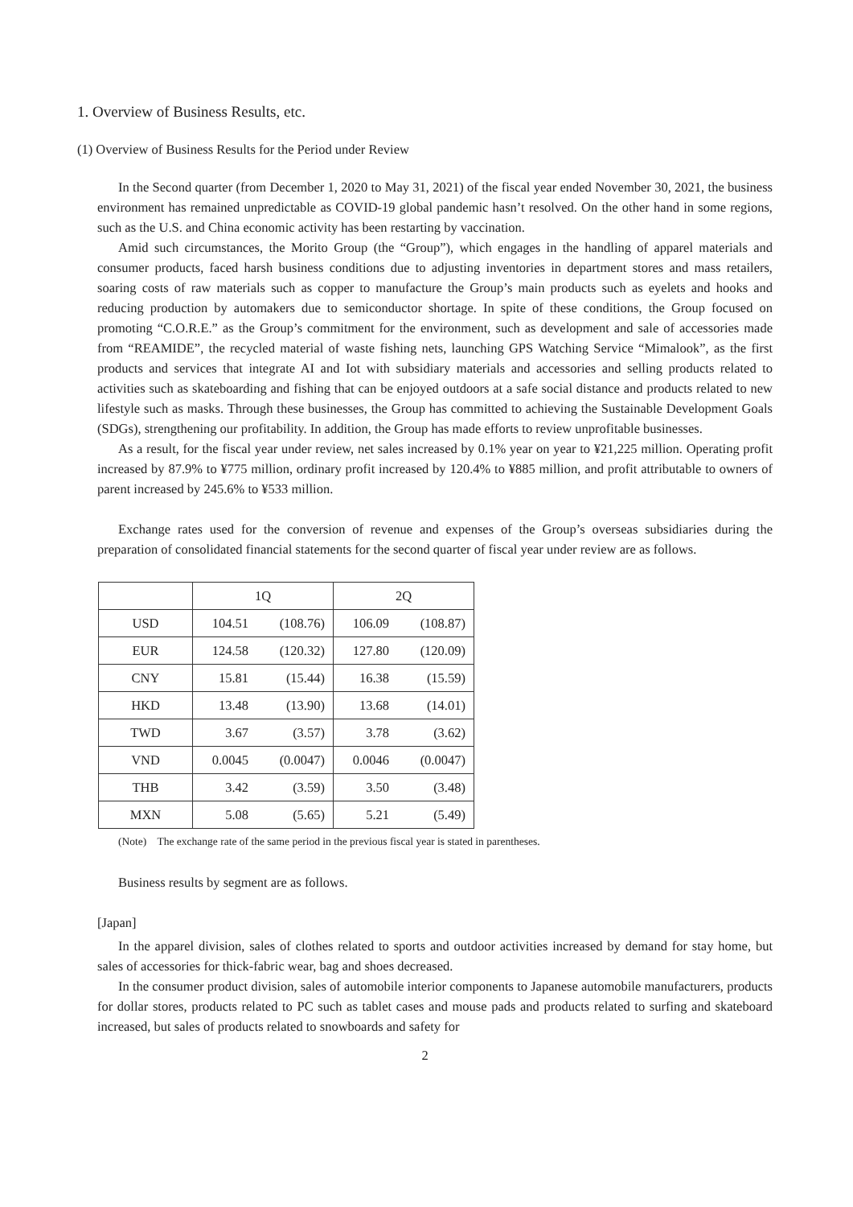1. Overview of Business Results, etc.
(1) Overview of Business Results for the Period under Review
In the Second quarter (from December 1, 2020 to May 31, 2021) of the fiscal year ended November 30, 2021, the business environment has remained unpredictable as COVID-19 global pandemic hasn’t resolved. On the other hand in some regions, such as the U.S. and China economic activity has been restarting by vaccination.
Amid such circumstances, the Morito Group (the “Group”), which engages in the handling of apparel materials and consumer products, faced harsh business conditions due to adjusting inventories in department stores and mass retailers, soaring costs of raw materials such as copper to manufacture the Group’s main products such as eyelets and hooks and reducing production by automakers due to semiconductor shortage. In spite of these conditions, the Group focused on promoting “C.O.R.E.” as the Group’s commitment for the environment, such as development and sale of accessories made from “REAMIDE”, the recycled material of waste fishing nets, launching GPS Watching Service “Mimalook”, as the first products and services that integrate AI and Iot with subsidiary materials and accessories and selling products related to activities such as skateboarding and fishing that can be enjoyed outdoors at a safe social distance and products related to new lifestyle such as masks. Through these businesses, the Group has committed to achieving the Sustainable Development Goals (SDGs), strengthening our profitability. In addition, the Group has made efforts to review unprofitable businesses.
As a result, for the fiscal year under review, net sales increased by 0.1% year on year to ¥21,225 million. Operating profit increased by 87.9% to ¥775 million, ordinary profit increased by 120.4% to ¥885 million, and profit attributable to owners of parent increased by 245.6% to ¥533 million.
Exchange rates used for the conversion of revenue and expenses of the Group’s overseas subsidiaries during the preparation of consolidated financial statements for the second quarter of fiscal year under review are as follows.
| | 1Q | | 2Q | |
| --- | --- | --- | --- | --- |
| USD | 104.51 | (108.76) | 106.09 | (108.87) |
| EUR | 124.58 | (120.32) | 127.80 | (120.09) |
| CNY | 15.81 | (15.44) | 16.38 | (15.59) |
| HKD | 13.48 | (13.90) | 13.68 | (14.01) |
| TWD | 3.67 | (3.57) | 3.78 | (3.62) |
| VND | 0.0045 | (0.0047) | 0.0046 | (0.0047) |
| THB | 3.42 | (3.59) | 3.50 | (3.48) |
| MXN | 5.08 | (5.65) | 5.21 | (5.49) |
(Note) The exchange rate of the same period in the previous fiscal year is stated in parentheses.
Business results by segment are as follows.
[Japan]
In the apparel division, sales of clothes related to sports and outdoor activities increased by demand for stay home, but sales of accessories for thick-fabric wear, bag and shoes decreased.
In the consumer product division, sales of automobile interior components to Japanese automobile manufacturers, products for dollar stores, products related to PC such as tablet cases and mouse pads and products related to surfing and skateboard increased, but sales of products related to snowboards and safety for
2